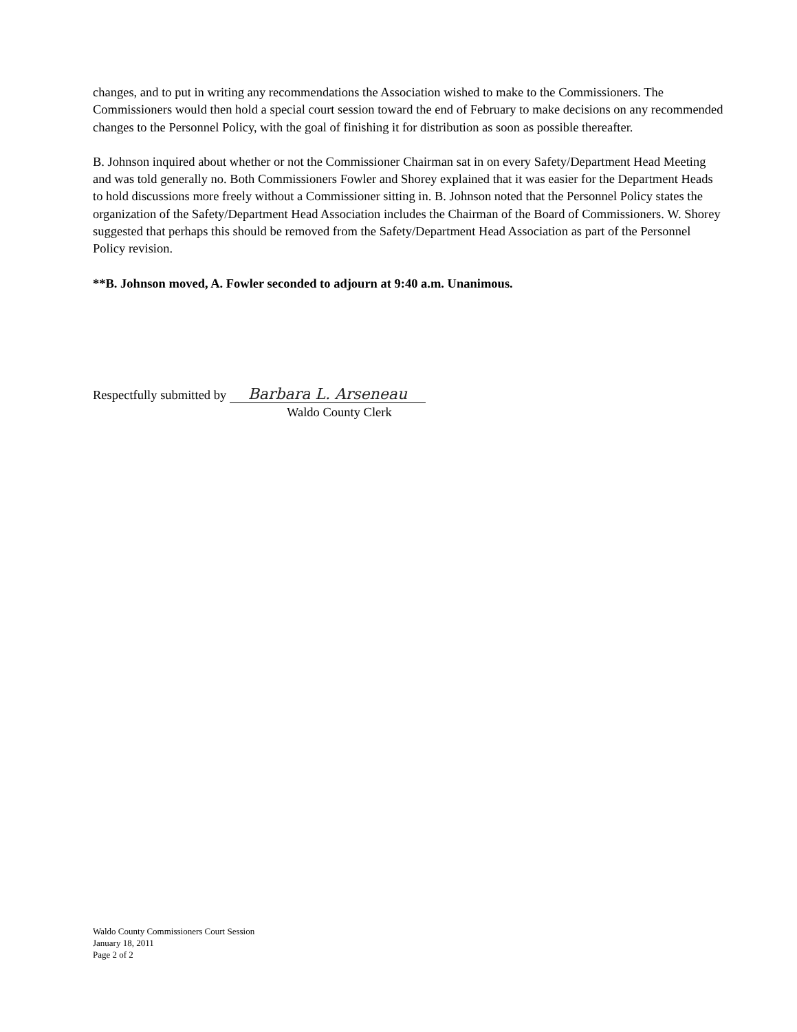changes, and to put in writing any recommendations the Association wished to make to the Commissioners. The Commissioners would then hold a special court session toward the end of February to make decisions on any recommended changes to the Personnel Policy, with the goal of finishing it for distribution as soon as possible thereafter.
B. Johnson inquired about whether or not the Commissioner Chairman sat in on every Safety/Department Head Meeting and was told generally no. Both Commissioners Fowler and Shorey explained that it was easier for the Department Heads to hold discussions more freely without a Commissioner sitting in. B. Johnson noted that the Personnel Policy states the organization of the Safety/Department Head Association includes the Chairman of the Board of Commissioners. W. Shorey suggested that perhaps this should be removed from the Safety/Department Head Association as part of the Personnel Policy revision.
**B. Johnson moved, A. Fowler seconded to adjourn at 9:40 a.m. Unanimous.
Respectfully submitted by Barbara L. Arseneau
Waldo County Clerk
Waldo County Commissioners Court Session
January 18, 2011
Page 2 of 2